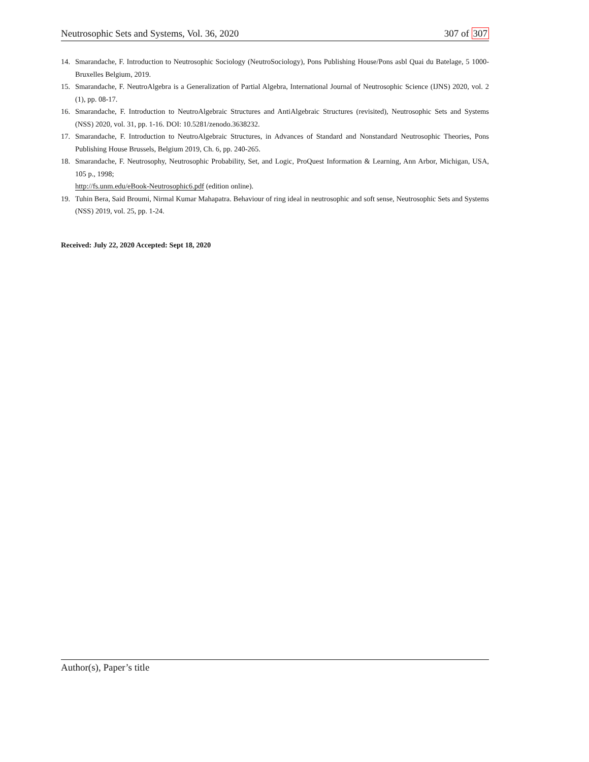Neutrosophic Sets and Systems, Vol. 36, 2020 307 of 307
14. Smarandache, F. Introduction to Neutrosophic Sociology (NeutroSociology), Pons Publishing House/Pons asbl Quai du Batelage, 5 1000-Bruxelles Belgium, 2019.
15. Smarandache, F. NeutroAlgebra is a Generalization of Partial Algebra, International Journal of Neutrosophic Science (IJNS) 2020, vol. 2 (1), pp. 08-17.
16. Smarandache, F. Introduction to NeutroAlgebraic Structures and AntiAlgebraic Structures (revisited), Neutrosophic Sets and Systems (NSS) 2020, vol. 31, pp. 1-16. DOI: 10.5281/zenodo.3638232.
17. Smarandache, F. Introduction to NeutroAlgebraic Structures, in Advances of Standard and Nonstandard Neutrosophic Theories, Pons Publishing House Brussels, Belgium 2019, Ch. 6, pp. 240-265.
18. Smarandache, F. Neutrosophy, Neutrosophic Probability, Set, and Logic, ProQuest Information & Learning, Ann Arbor, Michigan, USA, 105 p., 1998;
http://fs.unm.edu/eBook-Neutrosophic6.pdf (edition online).
19. Tuhin Bera, Said Broumi, Nirmal Kumar Mahapatra. Behaviour of ring ideal in neutrosophic and soft sense, Neutrosophic Sets and Systems (NSS) 2019, vol. 25, pp. 1-24.
Received: July 22, 2020 Accepted: Sept 18, 2020
Author(s), Paper’s title